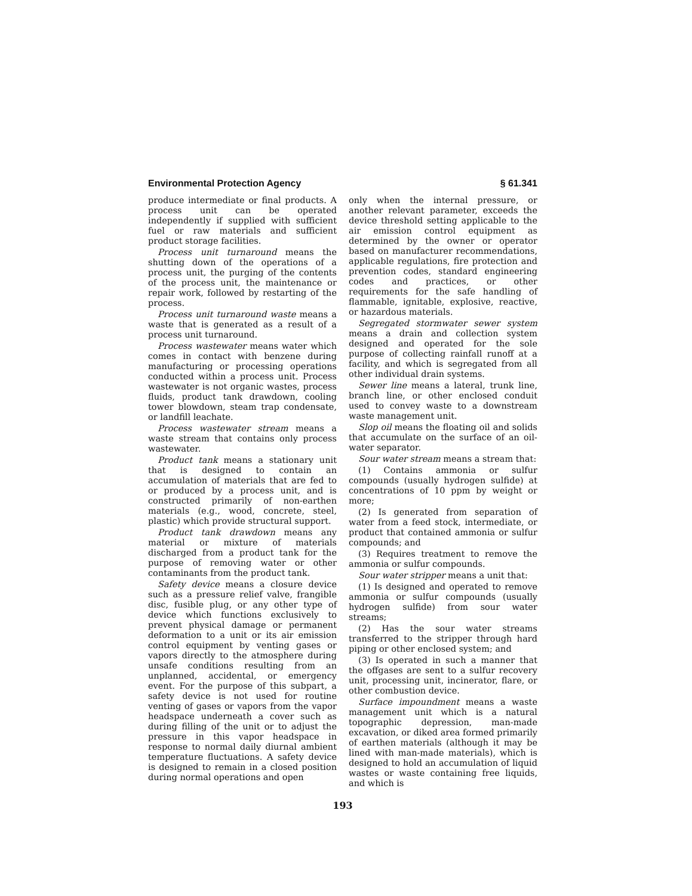Environmental Protection Agency § 61.341
produce intermediate or final products. A process unit can be operated independently if supplied with sufficient fuel or raw materials and sufficient product storage facilities.
Process unit turnaround means the shutting down of the operations of a process unit, the purging of the contents of the process unit, the maintenance or repair work, followed by restarting of the process.
Process unit turnaround waste means a waste that is generated as a result of a process unit turnaround.
Process wastewater means water which comes in contact with benzene during manufacturing or processing operations conducted within a process unit. Process wastewater is not organic wastes, process fluids, product tank drawdown, cooling tower blowdown, steam trap condensate, or landfill leachate.
Process wastewater stream means a waste stream that contains only process wastewater.
Product tank means a stationary unit that is designed to contain an accumulation of materials that are fed to or produced by a process unit, and is constructed primarily of non-earthen materials (e.g., wood, concrete, steel, plastic) which provide structural support.
Product tank drawdown means any material or mixture of materials discharged from a product tank for the purpose of removing water or other contaminants from the product tank.
Safety device means a closure device such as a pressure relief valve, frangible disc, fusible plug, or any other type of device which functions exclusively to prevent physical damage or permanent deformation to a unit or its air emission control equipment by venting gases or vapors directly to the atmosphere during unsafe conditions resulting from an unplanned, accidental, or emergency event. For the purpose of this subpart, a safety device is not used for routine venting of gases or vapors from the vapor headspace underneath a cover such as during filling of the unit or to adjust the pressure in this vapor headspace in response to normal daily diurnal ambient temperature fluctuations. A safety device is designed to remain in a closed position during normal operations and open
only when the internal pressure, or another relevant parameter, exceeds the device threshold setting applicable to the air emission control equipment as determined by the owner or operator based on manufacturer recommendations, applicable regulations, fire protection and prevention codes, standard engineering codes and practices, or other requirements for the safe handling of flammable, ignitable, explosive, reactive, or hazardous materials.
Segregated stormwater sewer system means a drain and collection system designed and operated for the sole purpose of collecting rainfall runoff at a facility, and which is segregated from all other individual drain systems.
Sewer line means a lateral, trunk line, branch line, or other enclosed conduit used to convey waste to a downstream waste management unit.
Slop oil means the floating oil and solids that accumulate on the surface of an oil-water separator.
Sour water stream means a stream that:
(1) Contains ammonia or sulfur compounds (usually hydrogen sulfide) at concentrations of 10 ppm by weight or more;
(2) Is generated from separation of water from a feed stock, intermediate, or product that contained ammonia or sulfur compounds; and
(3) Requires treatment to remove the ammonia or sulfur compounds.
Sour water stripper means a unit that:
(1) Is designed and operated to remove ammonia or sulfur compounds (usually hydrogen sulfide) from sour water streams;
(2) Has the sour water streams transferred to the stripper through hard piping or other enclosed system; and
(3) Is operated in such a manner that the offgases are sent to a sulfur recovery unit, processing unit, incinerator, flare, or other combustion device.
Surface impoundment means a waste management unit which is a natural topographic depression, man-made excavation, or diked area formed primarily of earthen materials (although it may be lined with man-made materials), which is designed to hold an accumulation of liquid wastes or waste containing free liquids, and which is
193